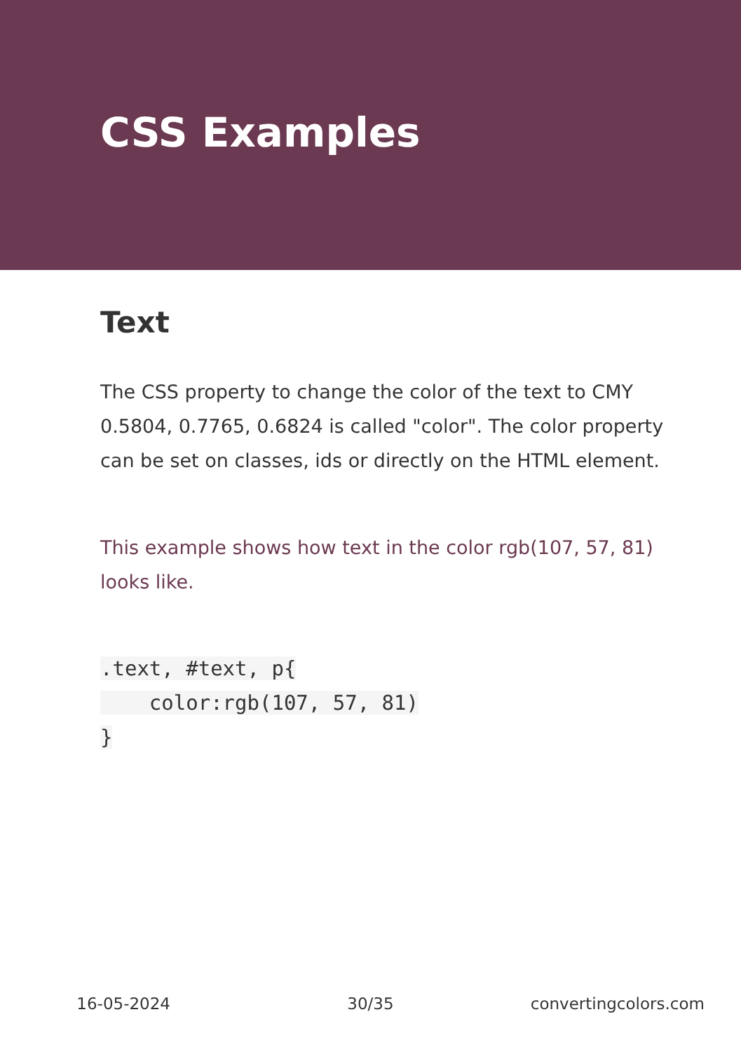CSS Examples
Text
The CSS property to change the color of the text to CMY 0.5804, 0.7765, 0.6824 is called "color". The color property can be set on classes, ids or directly on the HTML element.
This example shows how text in the color rgb(107, 57, 81) looks like.
.text, #text, p{
    color:rgb(107, 57, 81)
}
16-05-2024 30/35 convertingcolors.com